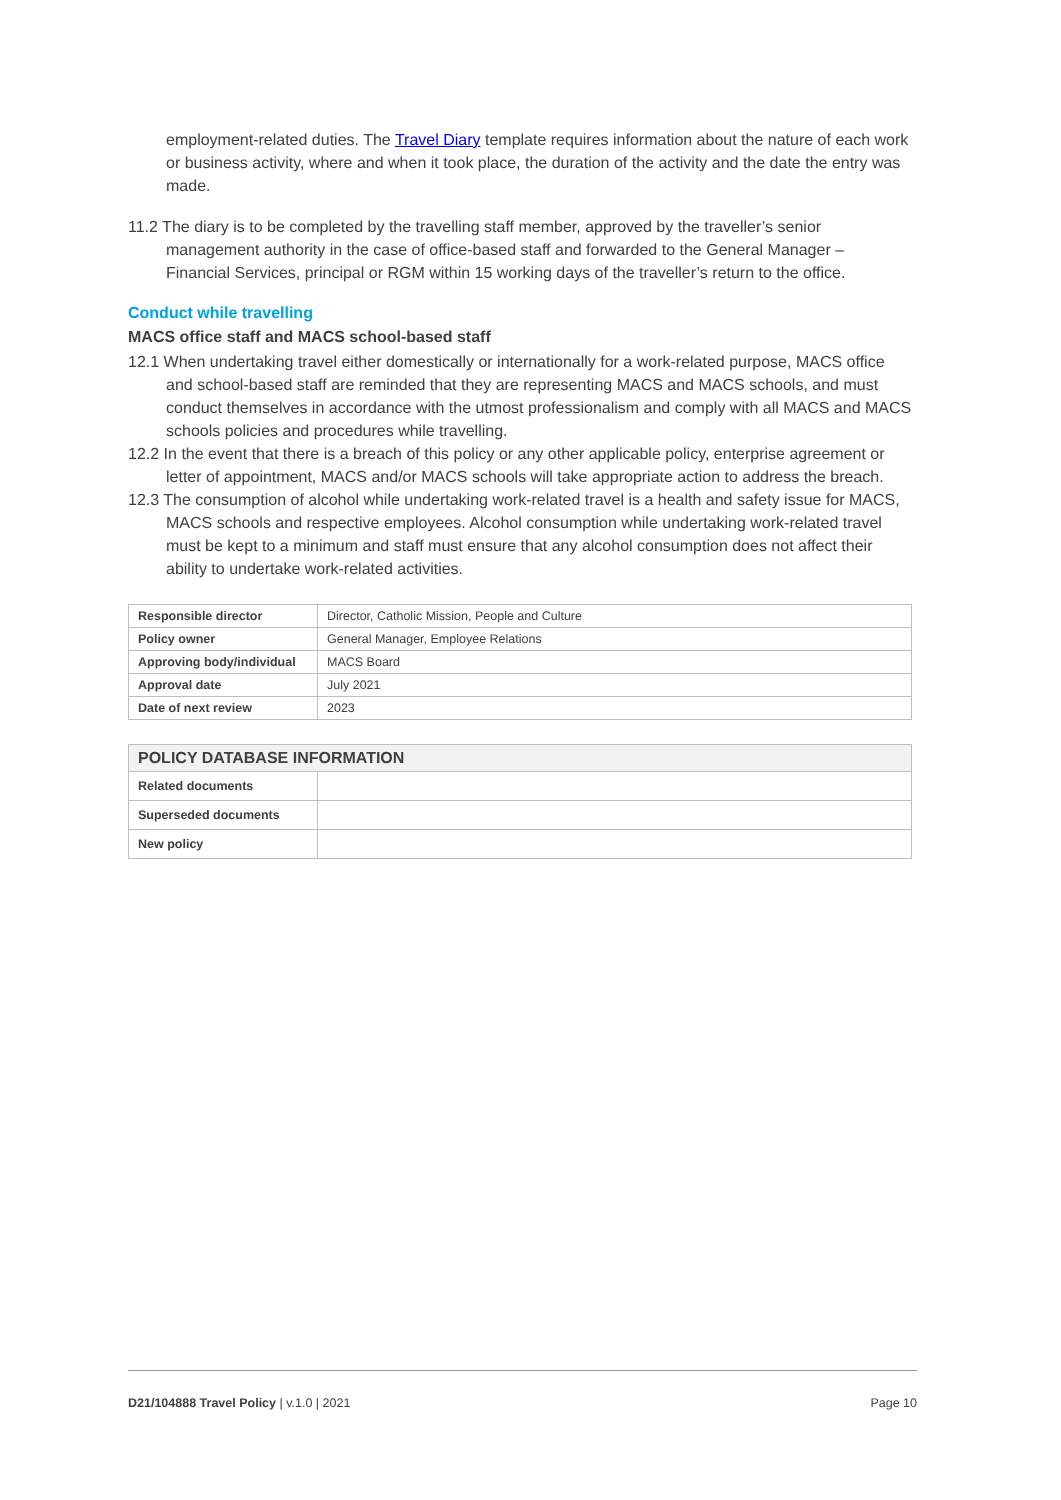employment-related duties. The Travel Diary template requires information about the nature of each work or business activity, where and when it took place, the duration of the activity and the date the entry was made.
11.2 The diary is to be completed by the travelling staff member, approved by the traveller’s senior management authority in the case of office-based staff and forwarded to the General Manager – Financial Services, principal or RGM within 15 working days of the traveller’s return to the office.
Conduct while travelling
MACS office staff and MACS school-based staff
12.1 When undertaking travel either domestically or internationally for a work-related purpose, MACS office and school-based staff are reminded that they are representing MACS and MACS schools, and must conduct themselves in accordance with the utmost professionalism and comply with all MACS and MACS schools policies and procedures while travelling.
12.2 In the event that there is a breach of this policy or any other applicable policy, enterprise agreement or letter of appointment, MACS and/or MACS schools will take appropriate action to address the breach.
12.3 The consumption of alcohol while undertaking work-related travel is a health and safety issue for MACS, MACS schools and respective employees. Alcohol consumption while undertaking work-related travel must be kept to a minimum and staff must ensure that any alcohol consumption does not affect their ability to undertake work-related activities.
| Responsible director | Director, Catholic Mission, People and Culture |
| Policy owner | General Manager, Employee Relations |
| Approving body/individual | MACS Board |
| Approval date | July 2021 |
| Date of next review | 2023 |
| POLICY DATABASE INFORMATION | |
| --- | --- |
| Related documents | |
| Superseded documents | |
| New policy | |
D21/104888 Travel Policy | v.1.0 | 2021 Page 10